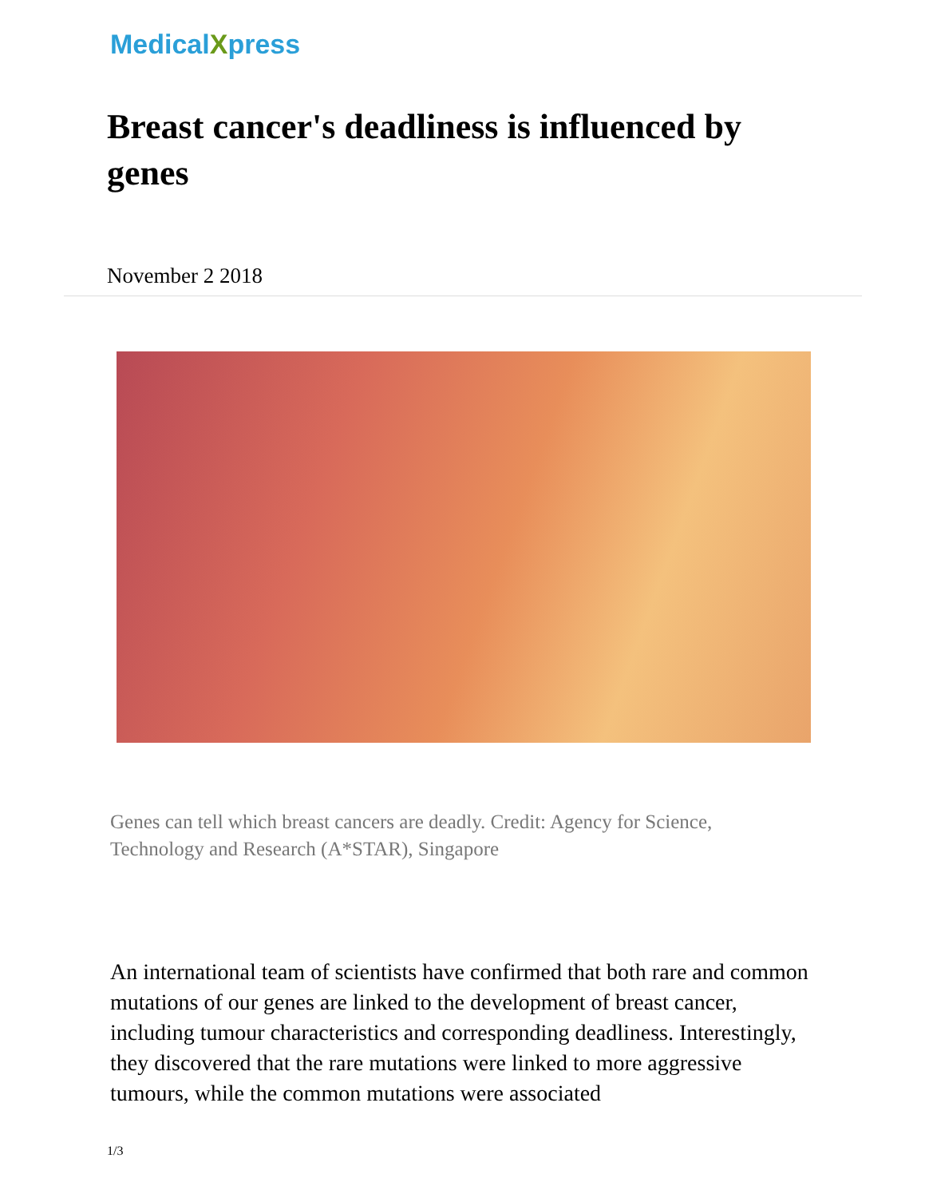MedicalXpress
Breast cancer's deadliness is influenced by genes
November 2 2018
Genes can tell which breast cancers are deadly. Credit: Agency for Science, Technology and Research (A*STAR), Singapore
An international team of scientists have confirmed that both rare and common mutations of our genes are linked to the development of breast cancer, including tumour characteristics and corresponding deadliness. Interestingly, they discovered that the rare mutations were linked to more aggressive tumours, while the common mutations were associated
1/3